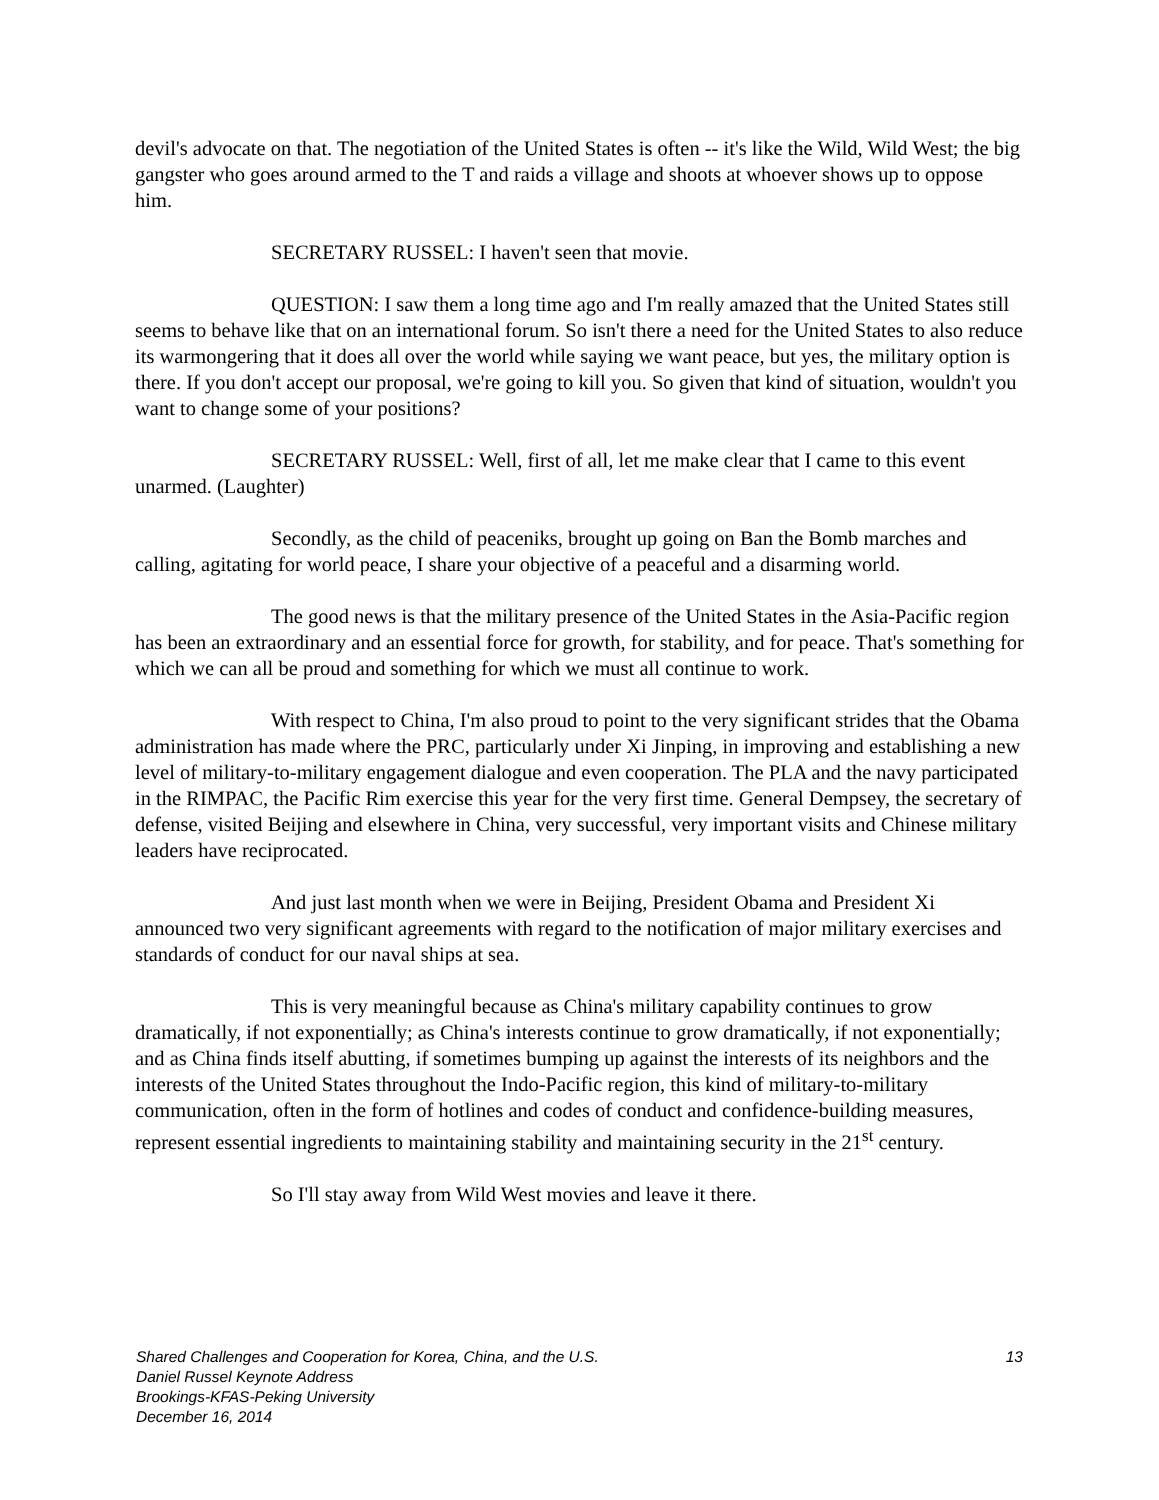devil's advocate on that. The negotiation of the United States is often -- it's like the Wild, Wild West; the big gangster who goes around armed to the T and raids a village and shoots at whoever shows up to oppose him.
SECRETARY RUSSEL: I haven't seen that movie.
QUESTION: I saw them a long time ago and I'm really amazed that the United States still seems to behave like that on an international forum. So isn't there a need for the United States to also reduce its warmongering that it does all over the world while saying we want peace, but yes, the military option is there. If you don't accept our proposal, we're going to kill you. So given that kind of situation, wouldn't you want to change some of your positions?
SECRETARY RUSSEL: Well, first of all, let me make clear that I came to this event unarmed. (Laughter)
Secondly, as the child of peaceniks, brought up going on Ban the Bomb marches and calling, agitating for world peace, I share your objective of a peaceful and a disarming world.
The good news is that the military presence of the United States in the Asia-Pacific region has been an extraordinary and an essential force for growth, for stability, and for peace. That's something for which we can all be proud and something for which we must all continue to work.
With respect to China, I'm also proud to point to the very significant strides that the Obama administration has made where the PRC, particularly under Xi Jinping, in improving and establishing a new level of military-to-military engagement dialogue and even cooperation. The PLA and the navy participated in the RIMPAC, the Pacific Rim exercise this year for the very first time. General Dempsey, the secretary of defense, visited Beijing and elsewhere in China, very successful, very important visits and Chinese military leaders have reciprocated.
And just last month when we were in Beijing, President Obama and President Xi announced two very significant agreements with regard to the notification of major military exercises and standards of conduct for our naval ships at sea.
This is very meaningful because as China's military capability continues to grow dramatically, if not exponentially; as China's interests continue to grow dramatically, if not exponentially; and as China finds itself abutting, if sometimes bumping up against the interests of its neighbors and the interests of the United States throughout the Indo-Pacific region, this kind of military-to-military communication, often in the form of hotlines and codes of conduct and confidence-building measures, represent essential ingredients to maintaining stability and maintaining security in the 21<sup>st</sup> century.
So I'll stay away from Wild West movies and leave it there.
13 Shared Challenges and Cooperation for Korea, China, and the U.S.
Daniel Russel Keynote Address
Brookings-KFAS-Peking University
December 16, 2014